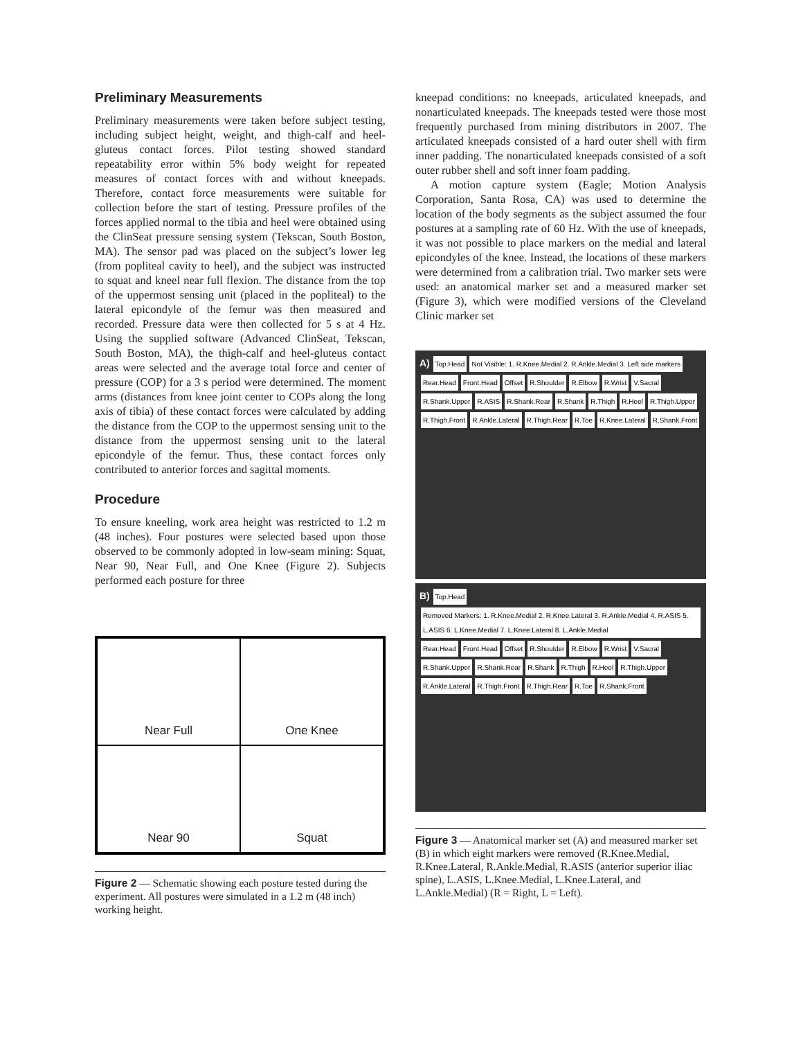Preliminary Measurements
Preliminary measurements were taken before subject testing, including subject height, weight, and thigh-calf and heel-gluteus contact forces. Pilot testing showed standard repeatability error within 5% body weight for repeated measures of contact forces with and without kneepads. Therefore, contact force measurements were suitable for collection before the start of testing. Pressure profiles of the forces applied normal to the tibia and heel were obtained using the ClinSeat pressure sensing system (Tekscan, South Boston, MA). The sensor pad was placed on the subject’s lower leg (from popliteal cavity to heel), and the subject was instructed to squat and kneel near full flexion. The distance from the top of the uppermost sensing unit (placed in the popliteal) to the lateral epicondyle of the femur was then measured and recorded. Pressure data were then collected for 5 s at 4 Hz. Using the supplied software (Advanced ClinSeat, Tekscan, South Boston, MA), the thigh-calf and heel-gluteus contact areas were selected and the average total force and center of pressure (COP) for a 3 s period were determined. The moment arms (distances from knee joint center to COPs along the long axis of tibia) of these contact forces were calculated by adding the distance from the COP to the uppermost sensing unit to the distance from the uppermost sensing unit to the lateral epicondyle of the femur. Thus, these contact forces only contributed to anterior forces and sagittal moments.
Procedure
To ensure kneeling, work area height was restricted to 1.2 m (48 inches). Four postures were selected based upon those observed to be commonly adopted in low-seam mining: Squat, Near 90, Near Full, and One Knee (Figure 2). Subjects performed each posture for three
Near Full
One Knee
Near 90
Squat
Figure 2 — Schematic showing each posture tested during the experiment. All postures were simulated in a 1.2 m (48 inch) working height.
kneepad conditions: no kneepads, articulated kneepads, and nonarticulated kneepads. The kneepads tested were those most frequently purchased from mining distributors in 2007. The articulated kneepads consisted of a hard outer shell with firm inner padding. The nonarticulated kneepads consisted of a soft outer rubber shell and soft inner foam padding.
A motion capture system (Eagle; Motion Analysis Corporation, Santa Rosa, CA) was used to determine the location of the body segments as the subject assumed the four postures at a sampling rate of 60 Hz. With the use of kneepads, it was not possible to place markers on the medial and lateral epicondyles of the knee. Instead, the locations of these markers were determined from a calibration trial. Two marker sets were used: an anatomical marker set and a measured marker set (Figure 3), which were modified versions of the Cleveland Clinic marker set
A) Top.Head Not Visible: 1. R.Knee.Medial 2. R.Ankle.Medial 3. Left side markers Rear.Head Front.Head Offset R.Shoulder R.Elbow R.Wrist V.Sacral R.Shank.Upper R.ASIS R.Shank.Rear R.Shank R.Thigh R.Heel R.Thigh.Upper R.Thigh.Front R.Ankle.Lateral R.Thigh.Rear R.Toe R.Knee.Lateral R.Shank.Front
B) Top.Head Removed Markers: 1. R.Knee.Medial 2. R.Knee.Lateral 3. R.Ankle.Medial 4. R.ASIS 5. L.ASIS 6. L.Knee.Medial 7. L.Knee.Lateral 8. L.Ankle.Medial Rear.Head Front.Head Offset R.Shoulder R.Elbow R.Wrist V.Sacral R.Shank.Upper R.Shank.Rear R.Shank R.Thigh R.Heel R.Thigh.Upper R.Ankle.Lateral R.Thigh.Front R.Thigh.Rear R.Toe R.Shank.Front
Figure 3 — Anatomical marker set (A) and measured marker set (B) in which eight markers were removed (R.Knee.Medial, R.Knee.Lateral, R.Ankle.Medial, R.ASIS (anterior superior iliac spine), L.ASIS, L.Knee.Medial, L.Knee.Lateral, and L.Ankle.Medial) (R = Right, L = Left).